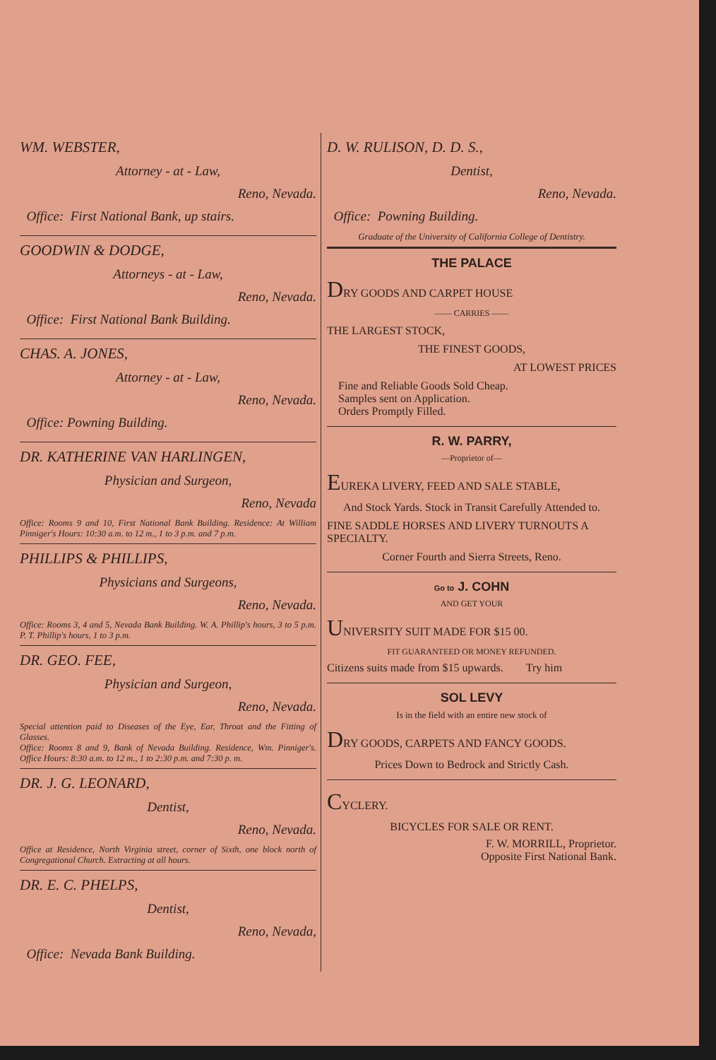WM. WEBSTER,
Attorney - at - Law,
Reno, Nevada.
Office: First National Bank, up stairs.
GOODWIN & DODGE,
Attorneys - at - Law,
Reno, Nevada.
Office: First National Bank Building.
CHAS. A. JONES,
Attorney - at - Law,
Reno, Nevada.
Office: Powning Building.
DR. KATHERINE VAN HARLINGEN,
Physician and Surgeon,
Reno, Nevada
Office: Rooms 9 and 10, First National Bank Building. Residence: At William Pinniger's Hours: 10:30 a.m. to 12 m., 1 to 3 p.m. and 7 p.m.
PHILLIPS & PHILLIPS,
Physicians and Surgeons,
Reno, Nevada.
Office: Rooms 3, 4 and 5, Nevada Bank Building. W. A. Phillip's hours, 3 to 5 p.m. P. T. Phillip's hours, 1 to 3 p.m.
DR. GEO. FEE,
Physician and Surgeon,
Reno, Nevada.
Special attention paid to Diseases of the Eye, Ear, Throat and the Fitting of Glasses.
Office: Rooms 8 and 9, Bank of Nevada Building. Residence, Wm. Pinniger's. Office Hours: 8:30 a.m. to 12 m., 1 to 2:30 p.m. and 7:30 p. m.
DR. J. G. LEONARD,
Dentist,
Reno, Nevada.
Office at Residence, North Virginia street, corner of Sixth, one block north of Congregational Church. Extracting at all hours.
DR. E. C. PHELPS,
Dentist,
Reno, Nevada,
Office: Nevada Bank Building.
D. W. RULISON, D. D. S.,
Dentist,
Reno, Nevada.
Office: Powning Building.
Graduate of the University of California College of Dentistry.
THE PALACE
DRY GOODS AND CARPET HOUSE
—— CARRIES ——
THE LARGEST STOCK,
THE FINEST GOODS,
AT LOWEST PRICES
Fine and Reliable Goods Sold Cheap.
Samples sent on Application.
Orders Promptly Filled.
R. W. PARRY,
—Proprietor of—
EUREKA LIVERY, FEED AND SALE STABLE,
And Stock Yards. Stock in Transit Carefully Attended to.
FINE SADDLE HORSES AND LIVERY TURNOUTS A SPECIALTY.
Corner Fourth and Sierra Streets, Reno.
Go to J. COHN
AND GET YOUR
UNIVERSITY SUIT MADE FOR $15 00.
FIT GUARANTEED OR MONEY REFUNDED.
Citizens suits made from $15 upwards. Try him
SOL LEVY
Is in the field with an entire new stock of
DRY GOODS, CARPETS AND FANCY GOODS.
Prices Down to Bedrock and Strictly Cash.
CYCLERY.
BICYCLES FOR SALE OR RENT.
F. W. MORRILL, Proprietor.
Opposite First National Bank.